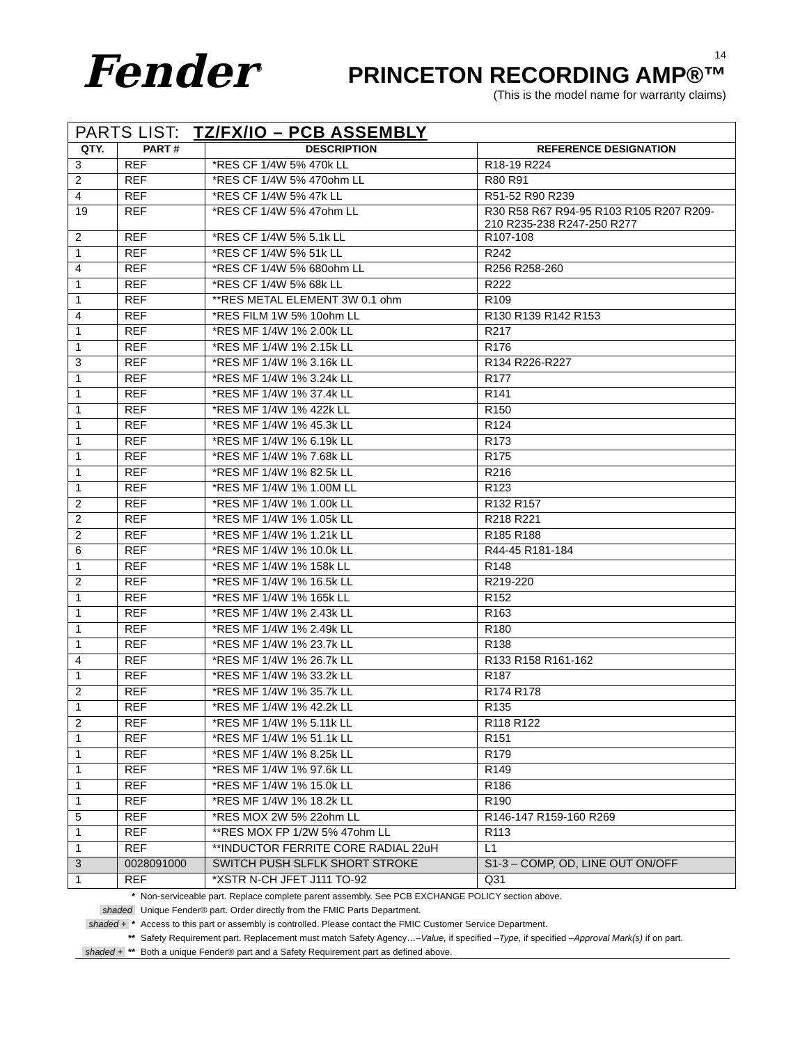Fender<sup>®</sup>
14
PRINCETON RECORDING AMP®™
(This is the model name for warranty claims)
| PARTS LIST: TZ/FX/IO – PCB ASSEMBLY | | | |
| --- | --- | --- | --- |
| QTY. | PART # | DESCRIPTION | REFERENCE DESIGNATION |
| 3 | REF | *RES CF 1/4W 5% 470k LL | R18-19 R224 |
| 2 | REF | *RES CF 1/4W 5% 470ohm LL | R80 R91 |
| 4 | REF | *RES CF 1/4W 5% 47k LL | R51-52 R90 R239 |
| 19 | REF | *RES CF 1/4W 5% 47ohm LL | R30 R58 R67 R94-95 R103 R105 R207 R209-210 R235-238 R247-250 R277 |
| 2 | REF | *RES CF 1/4W 5% 5.1k LL | R107-108 |
| 1 | REF | *RES CF 1/4W 5% 51k LL | R242 |
| 4 | REF | *RES CF 1/4W 5% 680ohm LL | R256 R258-260 |
| 1 | REF | *RES CF 1/4W 5% 68k LL | R222 |
| 1 | REF | **RES METAL ELEMENT 3W 0.1 ohm | R109 |
| 4 | REF | *RES FILM 1W 5% 10ohm LL | R130 R139 R142 R153 |
| 1 | REF | *RES MF 1/4W 1% 2.00k LL | R217 |
| 1 | REF | *RES MF 1/4W 1% 2.15k LL | R176 |
| 3 | REF | *RES MF 1/4W 1% 3.16k LL | R134 R226-R227 |
| 1 | REF | *RES MF 1/4W 1% 3.24k LL | R177 |
| 1 | REF | *RES MF 1/4W 1% 37.4k LL | R141 |
| 1 | REF | *RES MF 1/4W 1% 422k LL | R150 |
| 1 | REF | *RES MF 1/4W 1% 45.3k LL | R124 |
| 1 | REF | *RES MF 1/4W 1% 6.19k LL | R173 |
| 1 | REF | *RES MF 1/4W 1% 7.68k LL | R175 |
| 1 | REF | *RES MF 1/4W 1% 82.5k LL | R216 |
| 1 | REF | *RES MF 1/4W 1% 1.00M LL | R123 |
| 2 | REF | *RES MF 1/4W 1% 1.00k LL | R132 R157 |
| 2 | REF | *RES MF 1/4W 1% 1.05k LL | R218 R221 |
| 2 | REF | *RES MF 1/4W 1% 1.21k LL | R185 R188 |
| 6 | REF | *RES MF 1/4W 1% 10.0k LL | R44-45 R181-184 |
| 1 | REF | *RES MF 1/4W 1% 158k LL | R148 |
| 2 | REF | *RES MF 1/4W 1% 16.5k LL | R219-220 |
| 1 | REF | *RES MF 1/4W 1% 165k LL | R152 |
| 1 | REF | *RES MF 1/4W 1% 2.43k LL | R163 |
| 1 | REF | *RES MF 1/4W 1% 2.49k LL | R180 |
| 1 | REF | *RES MF 1/4W 1% 23.7k LL | R138 |
| 4 | REF | *RES MF 1/4W 1% 26.7k LL | R133 R158 R161-162 |
| 1 | REF | *RES MF 1/4W 1% 33.2k LL | R187 |
| 2 | REF | *RES MF 1/4W 1% 35.7k LL | R174 R178 |
| 1 | REF | *RES MF 1/4W 1% 42.2k LL | R135 |
| 2 | REF | *RES MF 1/4W 1% 5.11k LL | R118 R122 |
| 1 | REF | *RES MF 1/4W 1% 51.1k LL | R151 |
| 1 | REF | *RES MF 1/4W 1% 8.25k LL | R179 |
| 1 | REF | *RES MF 1/4W 1% 97.6k LL | R149 |
| 1 | REF | *RES MF 1/4W 1% 15.0k LL | R186 |
| 1 | REF | *RES MF 1/4W 1% 18.2k LL | R190 |
| 5 | REF | *RES MOX 2W 5% 22ohm LL | R146-147 R159-160 R269 |
| 1 | REF | **RES MOX FP 1/2W 5% 47ohm LL | R113 |
| 1 | REF | **INDUCTOR FERRITE CORE RADIAL 22uH | L1 |
| 3 | 0028091000 | SWITCH PUSH SLFLK SHORT STROKE | S1-3 – COMP, OD, LINE OUT ON/OFF |
| 1 | REF | *XSTR N-CH JFET J111 TO-92 | Q31 |
* Non-serviceable part. Replace complete parent assembly. See PCB EXCHANGE POLICY section above.
shaded Unique Fender® part. Order directly from the FMIC Parts Department.
shaded + * Access to this part or assembly is controlled. Please contact the FMIC Customer Service Department.
** Safety Requirement part. Replacement must match Safety Agency…– Value, if specified – Type, if specified – Approval Mark(s) if on part.
shaded + ** Both a unique Fender® part and a Safety Requirement part as defined above.